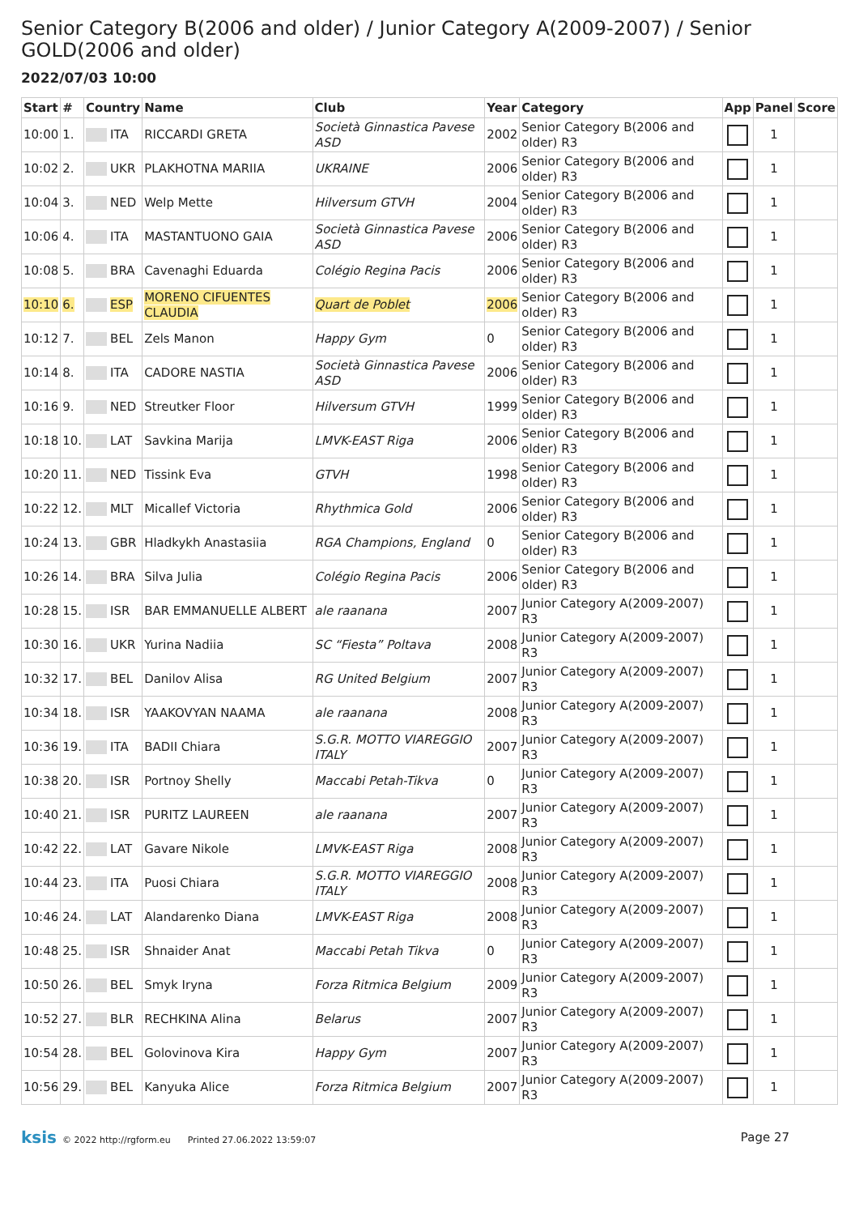Senior Category B(2006 and older) / Junior Category A(2009-2007) / Senior GOLD(2006 and older)
2022/07/03 10:00
| Start | # | Country | Name | Club | Year | Category | App | Panel | Score |
| --- | --- | --- | --- | --- | --- | --- | --- | --- | --- |
| 10:00 | 1. | ITA | RICCARDI GRETA | Società Ginnastica Pavese ASD | 2002 | Senior Category B(2006 and older) R3 | | 1 | |
| 10:02 | 2. | UKR | PLAKHOTNA MARIIA | UKRAINE | 2006 | Senior Category B(2006 and older) R3 | | 1 | |
| 10:04 | 3. | NED | Welp Mette | Hilversum GTVH | 2004 | Senior Category B(2006 and older) R3 | | 1 | |
| 10:06 | 4. | ITA | MASTANTUONO GAIA | Società Ginnastica Pavese ASD | 2006 | Senior Category B(2006 and older) R3 | | 1 | |
| 10:08 | 5. | BRA | Cavenaghi Eduarda | Colégio Regina Pacis | 2006 | Senior Category B(2006 and older) R3 | | 1 | |
| 10:10 | 6. | ESP | MORENO CIFUENTES CLAUDIA | Quart de Poblet | 2006 | Senior Category B(2006 and older) R3 | | 1 | |
| 10:12 | 7. | BEL | Zels Manon | Happy Gym | 0 | Senior Category B(2006 and older) R3 | | 1 | |
| 10:14 | 8. | ITA | CADORE NASTIA | Società Ginnastica Pavese ASD | 2006 | Senior Category B(2006 and older) R3 | | 1 | |
| 10:16 | 9. | NED | Streutker Floor | Hilversum GTVH | 1999 | Senior Category B(2006 and older) R3 | | 1 | |
| 10:18 | 10. | LAT | Savkina Marija | LMVK-EAST Riga | 2006 | Senior Category B(2006 and older) R3 | | 1 | |
| 10:20 | 11. | NED | Tissink Eva | GTVH | 1998 | Senior Category B(2006 and older) R3 | | 1 | |
| 10:22 | 12. | MLT | Micallef Victoria | Rhythmica Gold | 2006 | Senior Category B(2006 and older) R3 | | 1 | |
| 10:24 | 13. | GBR | Hladkykh Anastasiia | RGA Champions, England | 0 | Senior Category B(2006 and older) R3 | | 1 | |
| 10:26 | 14. | BRA | Silva Julia | Colégio Regina Pacis | 2006 | Senior Category B(2006 and older) R3 | | 1 | |
| 10:28 | 15. | ISR | BAR EMMANUELLE ALBERT | ale raanana | 2007 | Junior Category A(2009-2007) R3 | | 1 | |
| 10:30 | 16. | UKR | Yurina Nadiia | SC “Fiesta” Poltava | 2008 | Junior Category A(2009-2007) R3 | | 1 | |
| 10:32 | 17. | BEL | Danilov Alisa | RG United Belgium | 2007 | Junior Category A(2009-2007) R3 | | 1 | |
| 10:34 | 18. | ISR | YAAKOVYAN NAAMA | ale raanana | 2008 | Junior Category A(2009-2007) R3 | | 1 | |
| 10:36 | 19. | ITA | BADII Chiara | S.G.R. MOTTO VIAREGGIO ITALY | 2007 | Junior Category A(2009-2007) R3 | | 1 | |
| 10:38 | 20. | ISR | Portnoy Shelly | Maccabi Petah-Tikva | 0 | Junior Category A(2009-2007) R3 | | 1 | |
| 10:40 | 21. | ISR | PURITZ LAUREEN | ale raanana | 2007 | Junior Category A(2009-2007) R3 | | 1 | |
| 10:42 | 22. | LAT | Gavare Nikole | LMVK-EAST Riga | 2008 | Junior Category A(2009-2007) R3 | | 1 | |
| 10:44 | 23. | ITA | Puosi Chiara | S.G.R. MOTTO VIAREGGIO ITALY | 2008 | Junior Category A(2009-2007) R3 | | 1 | |
| 10:46 | 24. | LAT | Alandarenko Diana | LMVK-EAST Riga | 2008 | Junior Category A(2009-2007) R3 | | 1 | |
| 10:48 | 25. | ISR | Shnaider Anat | Maccabi Petah Tikva | 0 | Junior Category A(2009-2007) R3 | | 1 | |
| 10:50 | 26. | BEL | Smyk Iryna | Forza Ritmica Belgium | 2009 | Junior Category A(2009-2007) R3 | | 1 | |
| 10:52 | 27. | BLR | RECHKINA Alina | Belarus | 2007 | Junior Category A(2009-2007) R3 | | 1 | |
| 10:54 | 28. | BEL | Golovinova Kira | Happy Gym | 2007 | Junior Category A(2009-2007) R3 | | 1 | |
| 10:56 | 29. | BEL | Kanyuka Alice | Forza Ritmica Belgium | 2007 | Junior Category A(2009-2007) R3 | | 1 | |
ksis © 2022 http://rgform.eu Printed 27.06.2022 13:59:07
Page 27